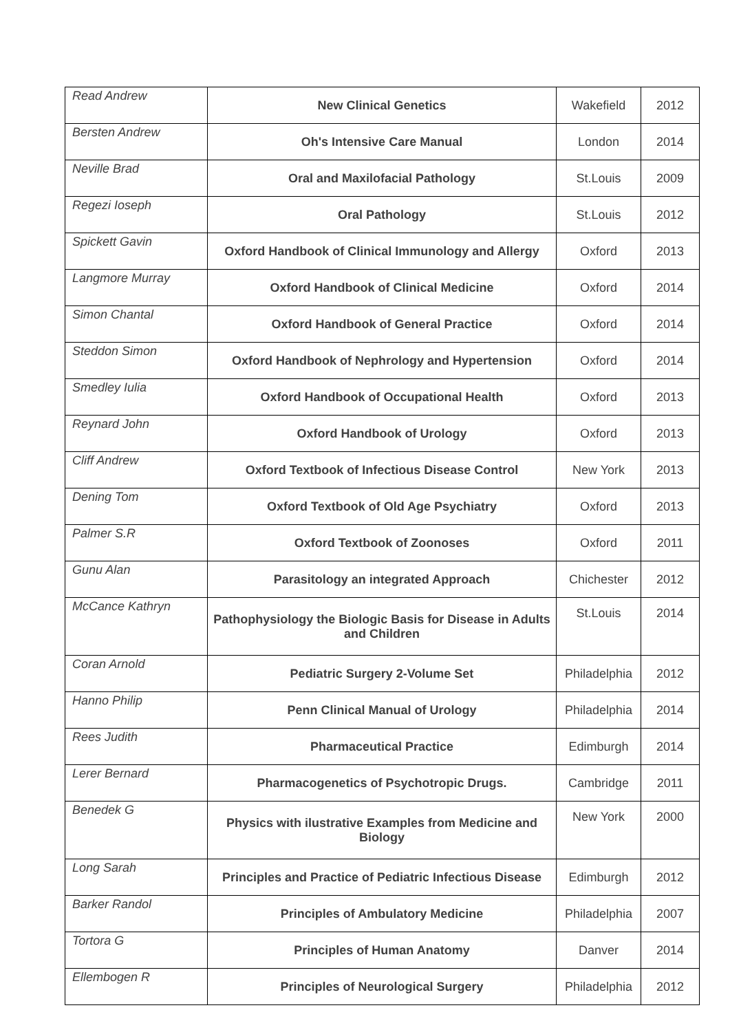| Read Andrew | New Clinical Genetics | Wakefield | 2012 |
| Bersten Andrew | Oh's Intensive Care Manual | London | 2014 |
| Neville Brad | Oral and Maxilofacial Pathology | St.Louis | 2009 |
| Regezi Ioseph | Oral Pathology | St.Louis | 2012 |
| Spickett Gavin | Oxford Handbook of Clinical Immunology and Allergy | Oxford | 2013 |
| Langmore Murray | Oxford Handbook of Clinical Medicine | Oxford | 2014 |
| Simon Chantal | Oxford Handbook of General Practice | Oxford | 2014 |
| Steddon Simon | Oxford Handbook of Nephrology and Hypertension | Oxford | 2014 |
| Smedley Iulia | Oxford Handbook of Occupational Health | Oxford | 2013 |
| Reynard John | Oxford Handbook of Urology | Oxford | 2013 |
| Cliff Andrew | Oxford Textbook of Infectious Disease Control | New York | 2013 |
| Dening Tom | Oxford Textbook of Old Age Psychiatry | Oxford | 2013 |
| Palmer S.R | Oxford Textbook of Zoonoses | Oxford | 2011 |
| Gunu Alan | Parasitology an integrated Approach | Chichester | 2012 |
| McCance Kathryn | Pathophysiology the Biologic Basis for Disease in Adults and Children | St.Louis | 2014 |
| Coran Arnold | Pediatric Surgery 2-Volume Set | Philadelphia | 2012 |
| Hanno Philip | Penn Clinical Manual of Urology | Philadelphia | 2014 |
| Rees Judith | Pharmaceutical Practice | Edimburgh | 2014 |
| Lerer Bernard | Pharmacogenetics of Psychotropic Drugs. | Cambridge | 2011 |
| Benedek G | Physics with ilustrative Examples from Medicine and Biology | New York | 2000 |
| Long Sarah | Principles and Practice of Pediatric Infectious Disease | Edimburgh | 2012 |
| Barker Randol | Principles of Ambulatory Medicine | Philadelphia | 2007 |
| Tortora G | Principles of Human Anatomy | Danver | 2014 |
| Ellembogen R | Principles of Neurological Surgery | Philadelphia | 2012 |